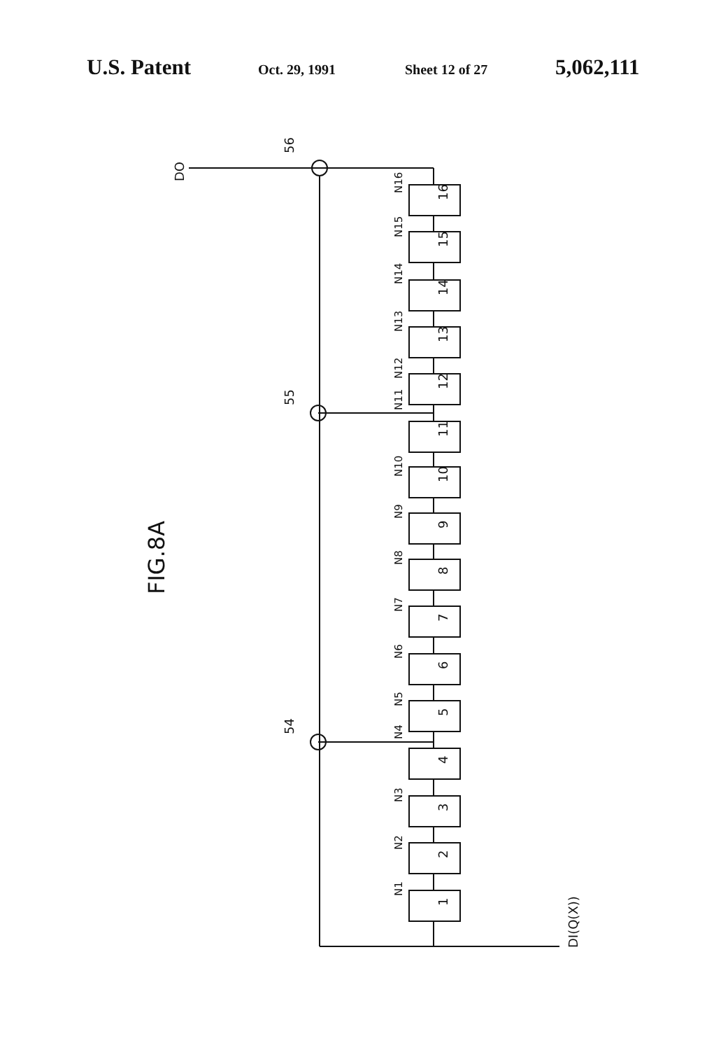U.S. Patent Oct. 29, 1991 Sheet 12 of 27 5,062,111
16
15
14
13
12
11
10
9
8
7
6
5
4
3
2
1
56
55
54
DO
DI(Q(X))
FIG.8A
N16
N15
N14
N13
N12
N11
N10
N9
N8
N7
N6
N5
N4
N3
N2
N1